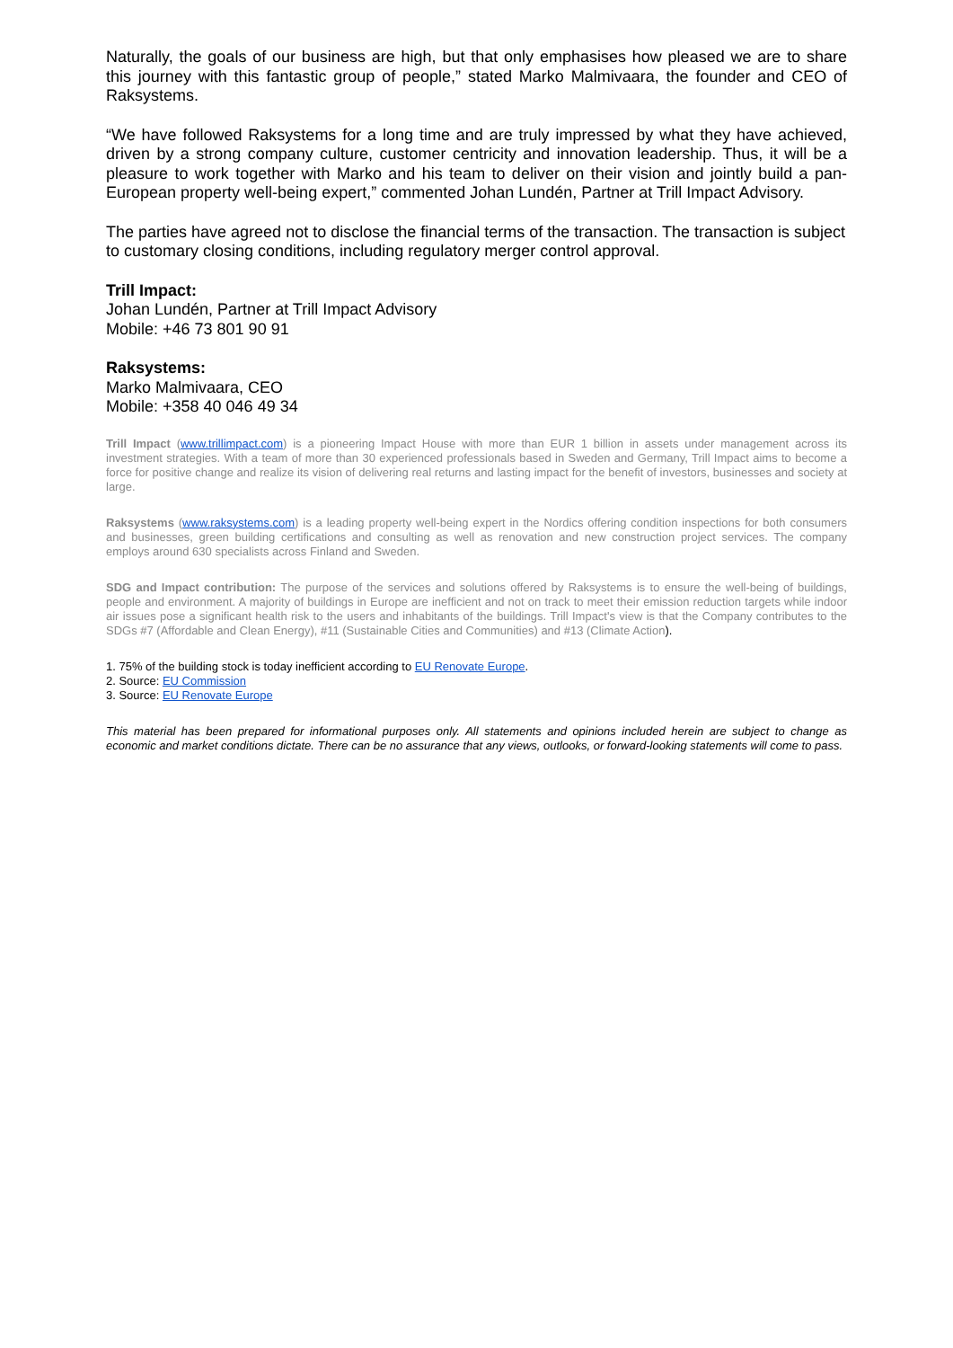Naturally, the goals of our business are high, but that only emphasises how pleased we are to share this journey with this fantastic group of people,” stated Marko Malmivaara, the founder and CEO of Raksystems.
“We have followed Raksystems for a long time and are truly impressed by what they have achieved, driven by a strong company culture, customer centricity and innovation leadership. Thus, it will be a pleasure to work together with Marko and his team to deliver on their vision and jointly build a pan-European property well-being expert,” commented Johan Lundén, Partner at Trill Impact Advisory.
The parties have agreed not to disclose the financial terms of the transaction. The transaction is subject to customary closing conditions, including regulatory merger control approval.
Trill Impact:
Johan Lundén, Partner at Trill Impact Advisory
Mobile: +46 73 801 90 91
Raksystems:
Marko Malmivaara, CEO
Mobile: +358 40 046 49 34
Trill Impact (www.trillimpact.com) is a pioneering Impact House with more than EUR 1 billion in assets under management across its investment strategies. With a team of more than 30 experienced professionals based in Sweden and Germany, Trill Impact aims to become a force for positive change and realize its vision of delivering real returns and lasting impact for the benefit of investors, businesses and society at large.
Raksystems (www.raksystems.com) is a leading property well-being expert in the Nordics offering condition inspections for both consumers and businesses, green building certifications and consulting as well as renovation and new construction project services. The company employs around 630 specialists across Finland and Sweden.
SDG and Impact contribution: The purpose of the services and solutions offered by Raksystems is to ensure the well-being of buildings, people and environment. A majority of buildings in Europe are inefficient and not on track to meet their emission reduction targets while indoor air issues pose a significant health risk to the users and inhabitants of the buildings. Trill Impact's view is that the Company contributes to the SDGs #7 (Affordable and Clean Energy), #11 (Sustainable Cities and Communities) and #13 (Climate Action).
1. 75% of the building stock is today inefficient according to EU Renovate Europe.
2. Source: EU Commission
3. Source: EU Renovate Europe
This material has been prepared for informational purposes only. All statements and opinions included herein are subject to change as economic and market conditions dictate. There can be no assurance that any views, outlooks, or forward-looking statements will come to pass.